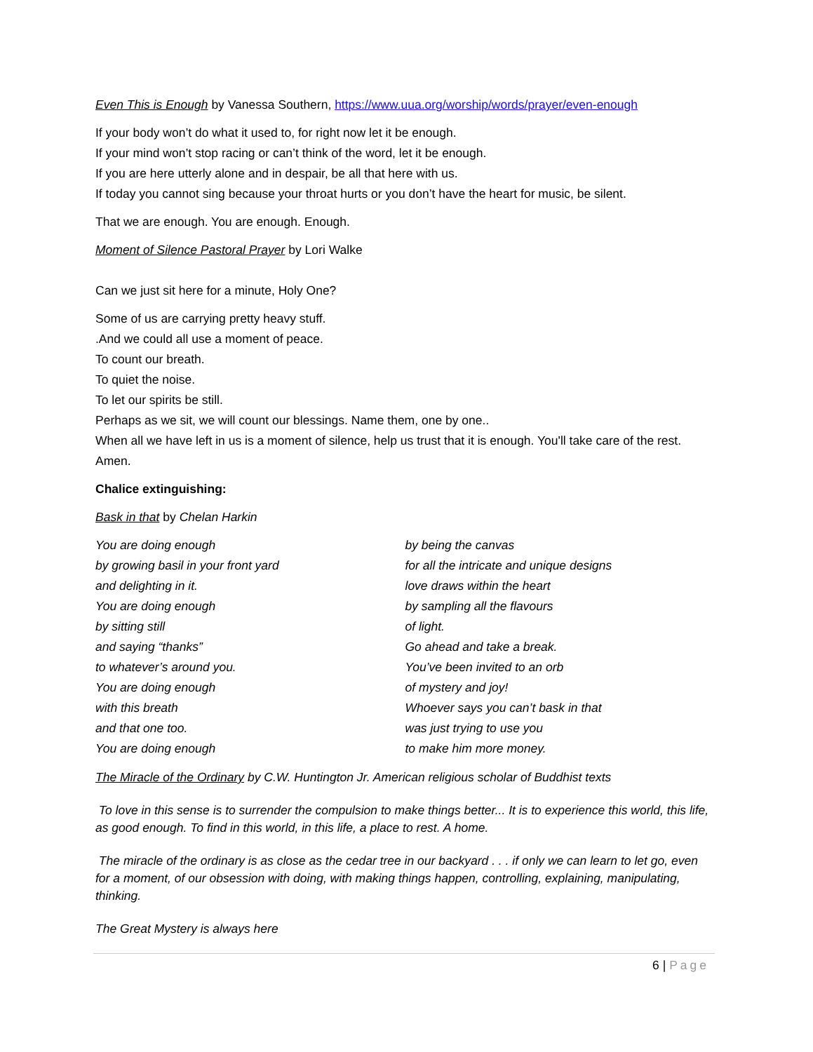Even This is Enough by Vanessa Southern, https://www.uua.org/worship/words/prayer/even-enough
If your body won’t do what it used to, for right now let it be enough.
If your mind won’t stop racing or can’t think of the word, let it be enough.
If you are here utterly alone and in despair, be all that here with us.
If today you cannot sing because your throat hurts or you don’t have the heart for music, be silent.
That we are enough. You are enough. Enough.
Moment of Silence Pastoral Prayer by Lori Walke
Can we just sit here for a minute, Holy One?
Some of us are carrying pretty heavy stuff.
.And we could all use a moment of peace.
To count our breath.
To quiet the noise.
To let our spirits be still.
Perhaps as we sit, we will count our blessings. Name them, one by one..
When all we have left in us is a moment of silence, help us trust that it is enough. You'll take care of the rest. Amen.
Chalice extinguishing:
Bask in that by Chelan Harkin
You are doing enough
by growing basil in your front yard
and delighting in it.
You are doing enough
by sitting still
and saying “thanks”
to whatever’s around you.
You are doing enough
with this breath
and that one too.
You are doing enough
by being the canvas
for all the intricate and unique designs
love draws within the heart
by sampling all the flavours
of light.
Go ahead and take a break.
You’ve been invited to an orb
of mystery and joy!
Whoever says you can’t bask in that
was just trying to use you
to make him more money.
The Miracle of the Ordinary by C.W. Huntington Jr. American religious scholar of Buddhist texts
To love in this sense is to surrender the compulsion to make things better... It is to experience this world, this life, as good enough. To find in this world, in this life, a place to rest. A home.
The miracle of the ordinary is as close as the cedar tree in our backyard . . . if only we can learn to let go, even for a moment, of our obsession with doing, with making things happen, controlling, explaining, manipulating, thinking.
The Great Mystery is always here
6 | Page